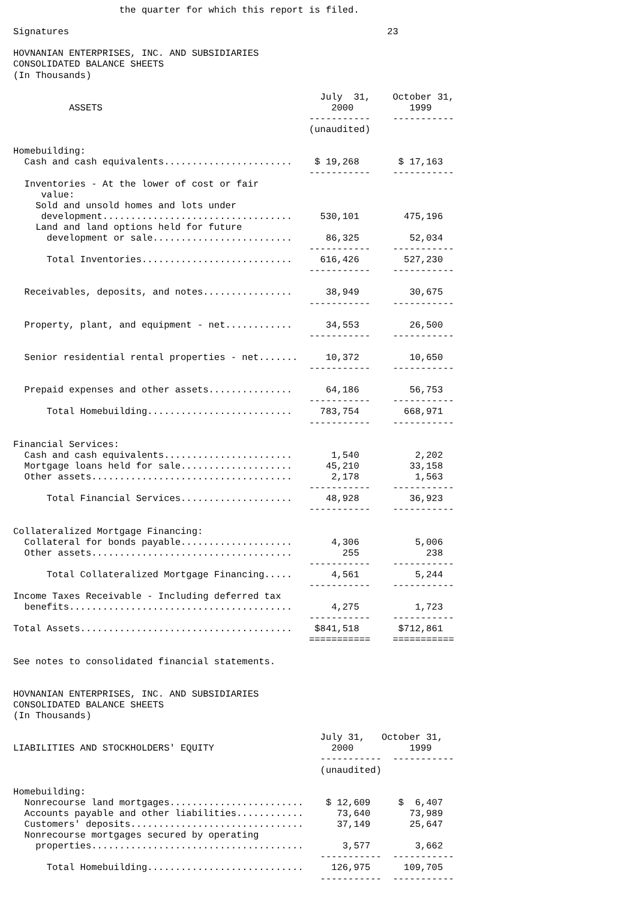the quarter for which this report is filed.

Signatures                                                         23

HOVNANIAN ENTERPRISES, INC. AND SUBSIDIARIES
CONSOLIDATED BALANCE SHEETS
(In Thousands)

                                                       July  31,    October 31,
          ASSETS                                         2000          1999
                                                     -----------    -----------
                                                     (unaudited)

Homebuilding:
  Cash and cash equivalents.......................    $ 19,268       $ 17,163
                                                     -----------    -----------
  Inventories - At the lower of cost or fair
     value:
    Sold and unsold homes and lots under
     development..................................     530,101        475,196
    Land and land options held for future
      development or sale.........................      86,325         52,034
                                                     -----------    -----------
      Total Inventories...........................     616,426        527,230
                                                     -----------    -----------

  Receivables, deposits, and notes................      38,949         30,675
                                                     -----------    -----------

  Property, plant, and equipment - net............      34,553         26,500
                                                     -----------    -----------

  Senior residential rental properties - net.......     10,372         10,650
                                                     -----------    -----------

  Prepaid expenses and other assets...............      64,186         56,753
                                                     -----------    -----------
      Total Homebuilding..........................     783,754        668,971
                                                     -----------    -----------

Financial Services:
  Cash and cash equivalents.......................       1,540          2,202
  Mortgage loans held for sale....................      45,210         33,158
  Other assets....................................       2,178          1,563
                                                     -----------    -----------
      Total Financial Services....................      48,928         36,923
                                                     -----------    -----------

Collateralized Mortgage Financing:
  Collateral for bonds payable....................       4,306          5,006
  Other assets....................................         255            238
                                                     -----------    -----------
      Total Collateralized Mortgage Financing.....       4,561          5,244
                                                     -----------    -----------
Income Taxes Receivable - Including deferred tax
  benefits........................................       4,275          1,723
                                                     -----------    -----------
Total Assets......................................    $841,518       $712,861
                                                     ===========    ===========

See notes to consolidated financial statements.


HOVNANIAN ENTERPRISES, INC. AND SUBSIDIARIES
CONSOLIDATED BALANCE SHEETS
(In Thousands)

                                                       July 31,   October 31,
LIABILITIES AND STOCKHOLDERS' EQUITY                     2000          1999
                                                       -----------  -----------
                                                       (unaudited)

Homebuilding:
  Nonrecourse land mortgages........................    $ 12,609     $  6,407
  Accounts payable and other liabilities............      73,640       73,989
  Customers' deposits...............................      37,149       25,647
  Nonrecourse mortgages secured by operating
    properties......................................       3,577        3,662
                                                       -----------  -----------
      Total Homebuilding............................     126,975      109,705
                                                       -----------  -----------